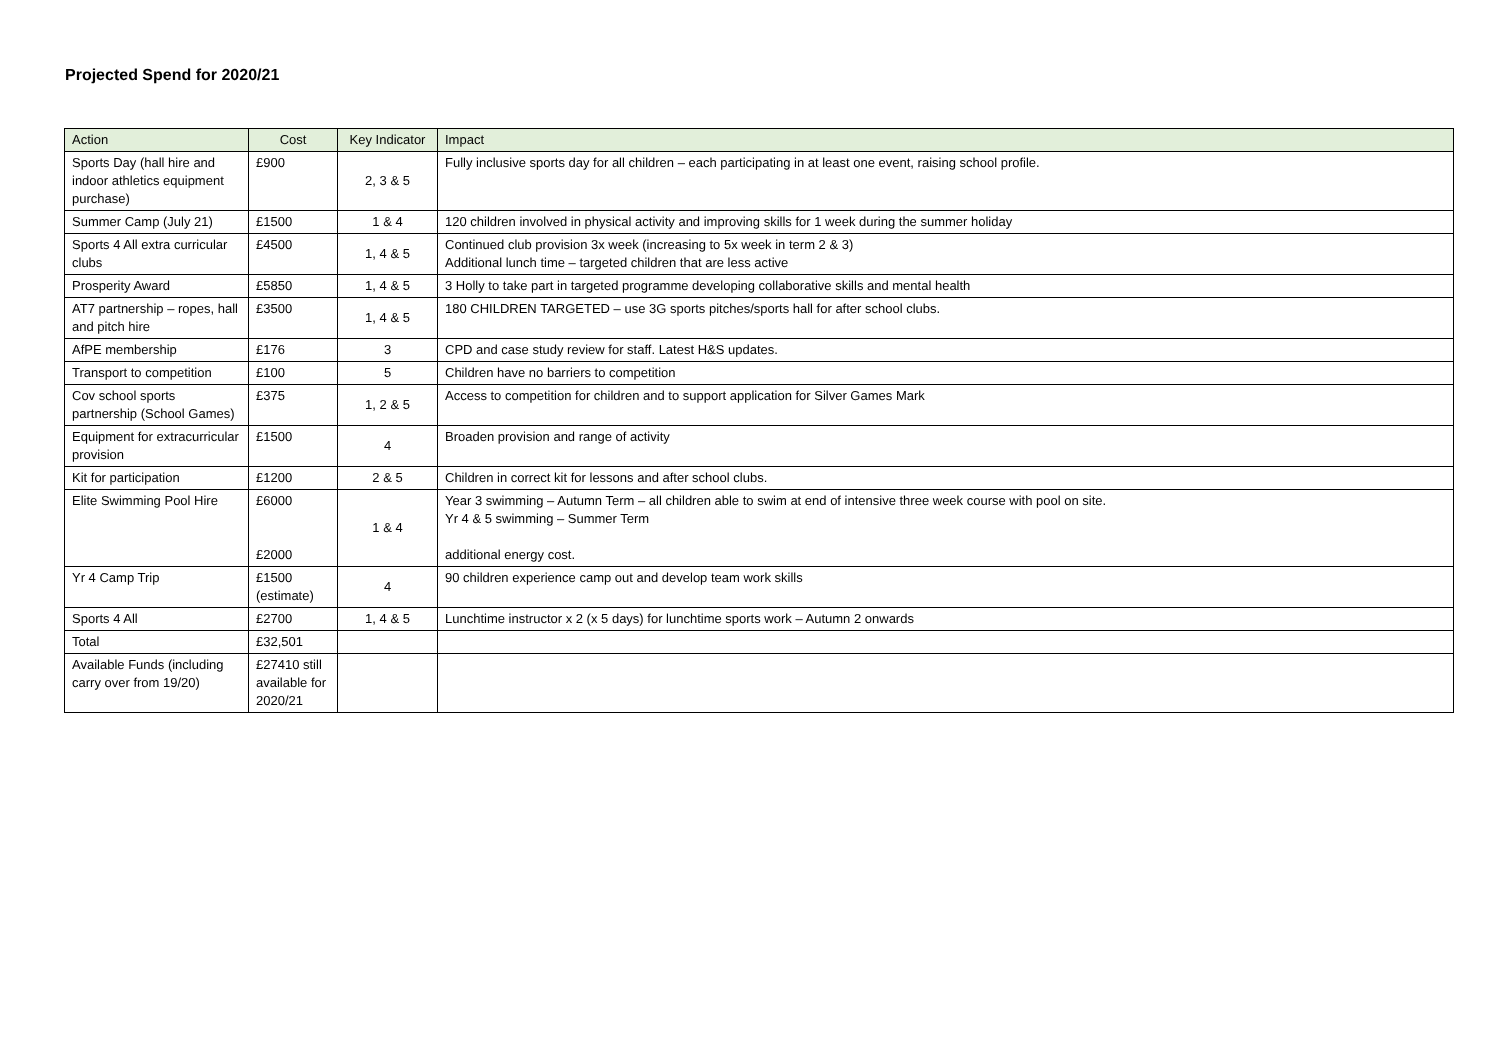Projected Spend for 2020/21
| Action | Cost | Key Indicator | Impact |
| --- | --- | --- | --- |
| Sports Day (hall hire and indoor athletics equipment purchase) | £900 | 2, 3 & 5 | Fully inclusive sports day for all children – each participating in at least one event, raising school profile. |
| Summer Camp (July 21) | £1500 | 1 & 4 | 120 children involved in physical activity and improving skills for 1 week during the summer holiday |
| Sports 4 All extra curricular clubs | £4500 | 1, 4 & 5 | Continued club provision 3x week (increasing to 5x week in term 2 & 3) Additional lunch time – targeted children that are less active |
| Prosperity Award | £5850 | 1, 4 & 5 | 3 Holly to take part in targeted programme developing collaborative skills and mental health |
| AT7 partnership – ropes, hall and pitch hire | £3500 | 1, 4 & 5 | 180 CHILDREN TARGETED – use 3G sports pitches/sports hall for after school clubs. |
| AfPE membership | £176 | 3 | CPD and case study review for staff. Latest H&S updates. |
| Transport to competition | £100 | 5 | Children have no barriers to competition |
| Cov school sports partnership (School Games) | £375 | 1, 2 & 5 | Access to competition for children and to support application for Silver Games Mark |
| Equipment for extracurricular provision | £1500 | 4 | Broaden provision and range of activity |
| Kit for participation | £1200 | 2 & 5 | Children in correct kit for lessons and after school clubs. |
| Elite Swimming Pool Hire | £6000 £2000 | 1 & 4 | Year 3 swimming – Autumn Term – all children able to swim at end of intensive three week course with pool on site. Yr 4 & 5 swimming – Summer Term additional energy cost. |
| Yr 4 Camp Trip | £1500 (estimate) | 4 | 90 children experience camp out and develop team work skills |
| Sports 4 All | £2700 | 1, 4 & 5 | Lunchtime instructor x 2 (x 5 days) for lunchtime sports work – Autumn 2 onwards |
| Total | £32,501 | | |
| Available Funds (including carry over from 19/20) | £27410 still available for 2020/21 | | |